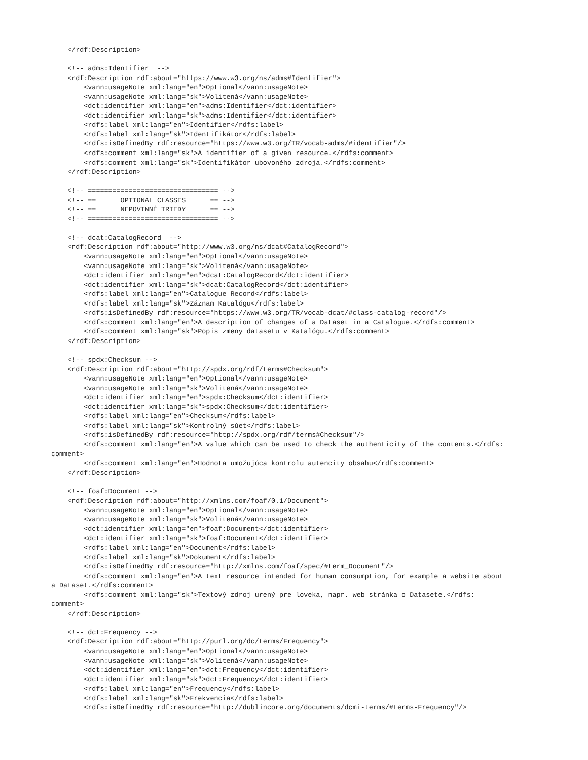</rdf:Description>

    <!-- adms:Identifier  -->
    <rdf:Description rdf:about="https://www.w3.org/ns/adms#Identifier">
        <vann:usageNote xml:lang="en">Optional</vann:usageNote>
        <vann:usageNote xml:lang="sk">Volitená</vann:usageNote>
        <dct:identifier xml:lang="en">adms:Identifier</dct:identifier>
        <dct:identifier xml:lang="sk">adms:Identifier</dct:identifier>
        <rdfs:label xml:lang="en">Identifier</rdfs:label>
        <rdfs:label xml:lang="sk">Identifikátor</rdfs:label>
        <rdfs:isDefinedBy rdf:resource="https://www.w3.org/TR/vocab-adms/#identifier"/>
        <rdfs:comment xml:lang="sk">A identifier of a given resource.</rdfs:comment>
        <rdfs:comment xml:lang="sk">Identifikátor ubovoného zdroja.</rdfs:comment>
    </rdf:Description>

    <!-- ================================ -->
    <!-- ==      OPTIONAL CLASSES      == -->
    <!-- ==      NEPOVINNÉ TRIEDY      == -->
    <!-- ================================ -->

    <!-- dcat:CatalogRecord  -->
    <rdf:Description rdf:about="http://www.w3.org/ns/dcat#CatalogRecord">
        <vann:usageNote xml:lang="en">Optional</vann:usageNote>
        <vann:usageNote xml:lang="sk">Volitená</vann:usageNote>
        <dct:identifier xml:lang="en">dcat:CatalogRecord</dct:identifier>
        <dct:identifier xml:lang="sk">dcat:CatalogRecord</dct:identifier>
        <rdfs:label xml:lang="en">Catalogue Record</rdfs:label>
        <rdfs:label xml:lang="sk">Záznam Katalógu</rdfs:label>
        <rdfs:isDefinedBy rdf:resource="https://www.w3.org/TR/vocab-dcat/#class-catalog-record"/>
        <rdfs:comment xml:lang="en">A description of changes of a Dataset in a Catalogue.</rdfs:comment>
        <rdfs:comment xml:lang="sk">Popis zmeny datasetu v Katalógu.</rdfs:comment>
    </rdf:Description>

    <!-- spdx:Checksum -->
    <rdf:Description rdf:about="http://spdx.org/rdf/terms#Checksum">
        <vann:usageNote xml:lang="en">Optional</vann:usageNote>
        <vann:usageNote xml:lang="sk">Volitená</vann:usageNote>
        <dct:identifier xml:lang="en">spdx:Checksum</dct:identifier>
        <dct:identifier xml:lang="sk">spdx:Checksum</dct:identifier>
        <rdfs:label xml:lang="en">Checksum</rdfs:label>
        <rdfs:label xml:lang="sk">Kontrolný súet</rdfs:label>
        <rdfs:isDefinedBy rdf:resource="http://spdx.org/rdf/terms#Checksum"/>
        <rdfs:comment xml:lang="en">A value which can be used to check the authenticity of the contents.</rdfs:
comment>
        <rdfs:comment xml:lang="en">Hodnota umožujúca kontrolu autencity obsahu</rdfs:comment>
    </rdf:Description>

    <!-- foaf:Document -->
    <rdf:Description rdf:about="http://xmlns.com/foaf/0.1/Document">
        <vann:usageNote xml:lang="en">Optional</vann:usageNote>
        <vann:usageNote xml:lang="sk">Volitená</vann:usageNote>
        <dct:identifier xml:lang="en">foaf:Document</dct:identifier>
        <dct:identifier xml:lang="sk">foaf:Document</dct:identifier>
        <rdfs:label xml:lang="en">Document</rdfs:label>
        <rdfs:label xml:lang="sk">Dokument</rdfs:label>
        <rdfs:isDefinedBy rdf:resource="http://xmlns.com/foaf/spec/#term_Document"/>
        <rdfs:comment xml:lang="en">A text resource intended for human consumption, for example a website about
a Dataset.</rdfs:comment>
        <rdfs:comment xml:lang="sk">Textový zdroj urený pre loveka, napr. web stránka o Datasete.</rdfs:
comment>
    </rdf:Description>

    <!-- dct:Frequency -->
    <rdf:Description rdf:about="http://purl.org/dc/terms/Frequency">
        <vann:usageNote xml:lang="en">Optional</vann:usageNote>
        <vann:usageNote xml:lang="sk">Volitená</vann:usageNote>
        <dct:identifier xml:lang="en">dct:Frequency</dct:identifier>
        <dct:identifier xml:lang="sk">dct:Frequency</dct:identifier>
        <rdfs:label xml:lang="en">Frequency</rdfs:label>
        <rdfs:label xml:lang="sk">Frekvencia</rdfs:label>
        <rdfs:isDefinedBy rdf:resource="http://dublincore.org/documents/dcmi-terms/#terms-Frequency"/>